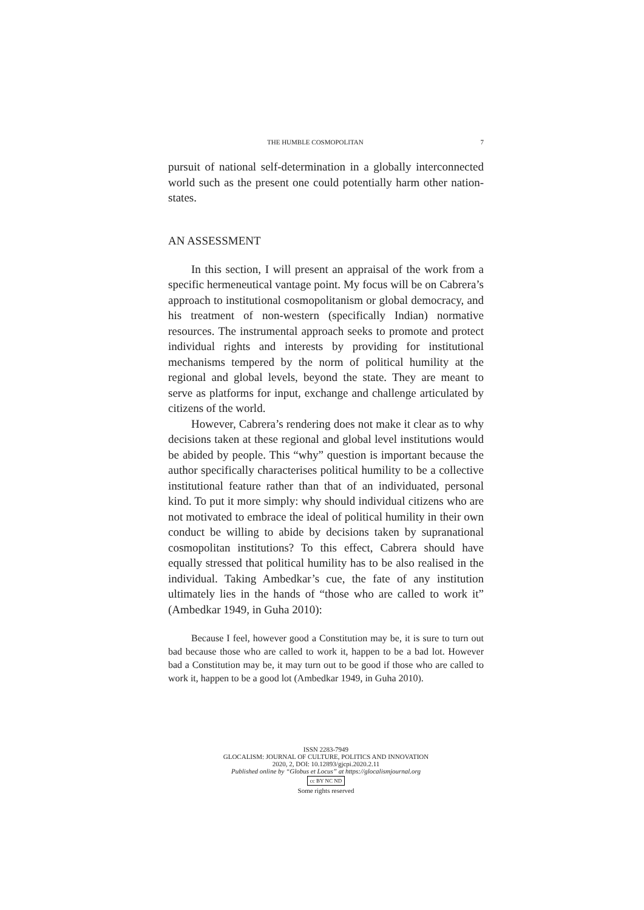THE HUMBLE COSMOPOLITAN 7
pursuit of national self-determination in a globally interconnected world such as the present one could potentially harm other nation-states.
AN ASSESSMENT
In this section, I will present an appraisal of the work from a specific hermeneutical vantage point. My focus will be on Cabrera’s approach to institutional cosmopolitanism or global democracy, and his treatment of non-western (specifically Indian) normative resources. The instrumental approach seeks to promote and protect individual rights and interests by providing for institutional mechanisms tempered by the norm of political humility at the regional and global levels, beyond the state. They are meant to serve as platforms for input, exchange and challenge articulated by citizens of the world.
However, Cabrera’s rendering does not make it clear as to why decisions taken at these regional and global level institutions would be abided by people. This “why” question is important because the author specifically characterises political humility to be a collective institutional feature rather than that of an individuated, personal kind. To put it more simply: why should individual citizens who are not motivated to embrace the ideal of political humility in their own conduct be willing to abide by decisions taken by supranational cosmopolitan institutions? To this effect, Cabrera should have equally stressed that political humility has to be also realised in the individual. Taking Ambedkar’s cue, the fate of any institution ultimately lies in the hands of “those who are called to work it” (Ambedkar 1949, in Guha 2010):
Because I feel, however good a Constitution may be, it is sure to turn out bad because those who are called to work it, happen to be a bad lot. However bad a Constitution may be, it may turn out to be good if those who are called to work it, happen to be a good lot (Ambedkar 1949, in Guha 2010).
ISSN 2283-7949
GLOCALISM: JOURNAL OF CULTURE, POLITICS AND INNOVATION
2020, 2, DOI: 10.12893/gjcpi.2020.2.11
Published online by “Globus et Locus” at https://glocalismjournal.org
cc BY NC ND
Some rights reserved